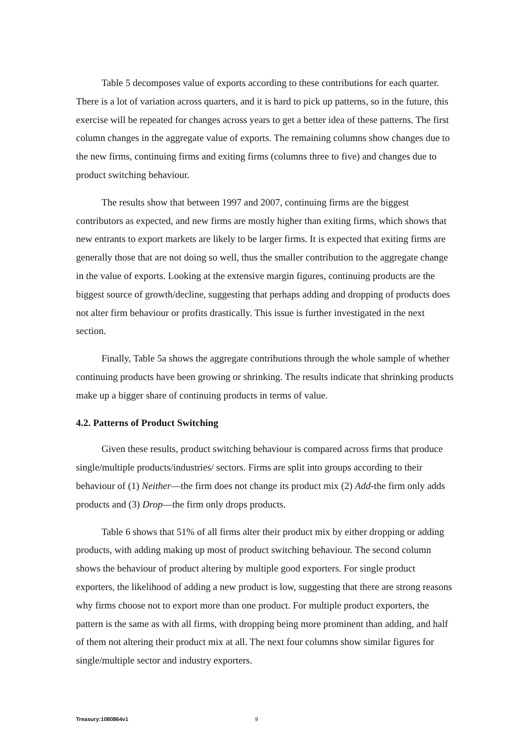Table 5 decomposes value of exports according to these contributions for each quarter. There is a lot of variation across quarters, and it is hard to pick up patterns, so in the future, this exercise will be repeated for changes across years to get a better idea of these patterns. The first column changes in the aggregate value of exports. The remaining columns show changes due to the new firms, continuing firms and exiting firms (columns three to five) and changes due to product switching behaviour.
The results show that between 1997 and 2007, continuing firms are the biggest contributors as expected, and new firms are mostly higher than exiting firms, which shows that new entrants to export markets are likely to be larger firms. It is expected that exiting firms are generally those that are not doing so well, thus the smaller contribution to the aggregate change in the value of exports. Looking at the extensive margin figures, continuing products are the biggest source of growth/decline, suggesting that perhaps adding and dropping of products does not alter firm behaviour or profits drastically. This issue is further investigated in the next section.
Finally, Table 5a shows the aggregate contributions through the whole sample of whether continuing products have been growing or shrinking. The results indicate that shrinking products make up a bigger share of continuing products in terms of value.
4.2. Patterns of Product Switching
Given these results, product switching behaviour is compared across firms that produce single/multiple products/industries/ sectors. Firms are split into groups according to their behaviour of (1) Neither—the firm does not change its product mix (2) Add-the firm only adds products and (3) Drop—the firm only drops products.
Table 6 shows that 51% of all firms alter their product mix by either dropping or adding products, with adding making up most of product switching behaviour. The second column shows the behaviour of product altering by multiple good exporters. For single product exporters, the likelihood of adding a new product is low, suggesting that there are strong reasons why firms choose not to export more than one product. For multiple product exporters, the pattern is the same as with all firms, with dropping being more prominent than adding, and half of them not altering their product mix at all. The next four columns show similar figures for single/multiple sector and industry exporters.
Treasury:1080864v1 9